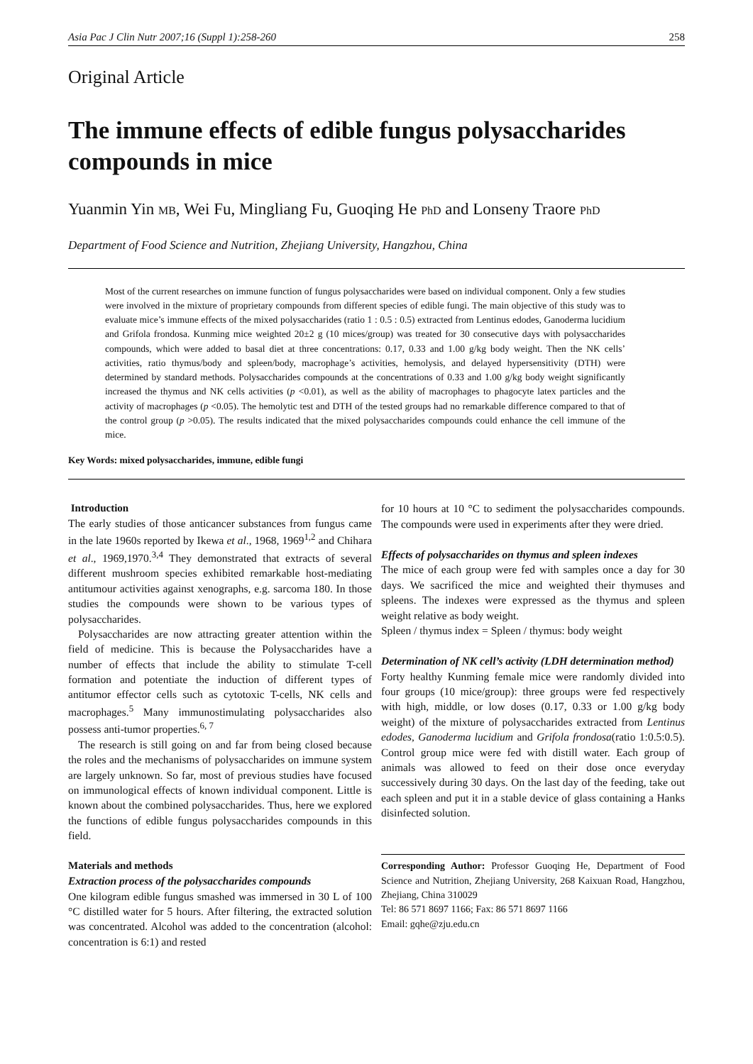Asia Pac J Clin Nutr 2007;16 (Suppl 1):258-260 258
Original Article
The immune effects of edible fungus polysaccharides compounds in mice
Yuanmin Yin MB, Wei Fu, Mingliang Fu, Guoqing He PhD and Lonseny Traore PhD
Department of Food Science and Nutrition, Zhejiang University, Hangzhou, China
Most of the current researches on immune function of fungus polysaccharides were based on individual component. Only a few studies were involved in the mixture of proprietary compounds from different species of edible fungi. The main objective of this study was to evaluate mice’s immune effects of the mixed polysaccharides (ratio 1 : 0.5 : 0.5) extracted from Lentinus edodes, Ganoderma lucidium and Grifola frondosa. Kunming mice weighted 20±2 g (10 mices/group) was treated for 30 consecutive days with polysaccharides compounds, which were added to basal diet at three concentrations: 0.17, 0.33 and 1.00 g/kg body weight. Then the NK cells’ activities, ratio thymus/body and spleen/body, macrophage’s activities, hemolysis, and delayed hypersensitivity (DTH) were determined by standard methods. Polysaccharides compounds at the concentrations of 0.33 and 1.00 g/kg body weight significantly increased the thymus and NK cells activities (p <0.01), as well as the ability of macrophages to phagocyte latex particles and the activity of macrophages (p <0.05). The hemolytic test and DTH of the tested groups had no remarkable difference compared to that of the control group (p >0.05). The results indicated that the mixed polysaccharides compounds could enhance the cell immune of the mice.
Key Words: mixed polysaccharides, immune, edible fungi
Introduction
The early studies of those anticancer substances from fungus came in the late 1960s reported by Ikewa et al., 1968, 1969<sup>1,2</sup> and Chihara et al., 1969,1970.<sup>3,4</sup> They demonstrated that extracts of several different mushroom species exhibited remarkable host-mediating antitumour activities against xenographs, e.g. sarcoma 180. In those studies the compounds were shown to be various types of polysaccharides.
Polysaccharides are now attracting greater attention within the field of medicine. This is because the Polysaccharides have a number of effects that include the ability to stimulate T-cell formation and potentiate the induction of different types of antitumor effector cells such as cytotoxic T-cells, NK cells and macrophages.<sup>5</sup> Many immunostimulating polysaccharides also possess anti-tumor properties.<sup>6, 7</sup>
The research is still going on and far from being closed because the roles and the mechanisms of polysaccharides on immune system are largely unknown. So far, most of previous studies have focused on immunological effects of known individual component. Little is known about the combined polysaccharides. Thus, here we explored the functions of edible fungus polysaccharides compounds in this field.
Materials and methods
Extraction process of the polysaccharides compounds
One kilogram edible fungus smashed was immersed in 30 L of 100 °C distilled water for 5 hours. After filtering, the extracted solution was concentrated. Alcohol was added to the concentration (alcohol: concentration is 6:1) and rested
for 10 hours at 10 °C to sediment the polysaccharides compounds. The compounds were used in experiments after they were dried.
Effects of polysaccharides on thymus and spleen indexes
The mice of each group were fed with samples once a day for 30 days. We sacrificed the mice and weighted their thymuses and spleens. The indexes were expressed as the thymus and spleen weight relative as body weight.
Spleen / thymus index = Spleen / thymus: body weight
Determination of NK cell’s activity (LDH determination method)
Forty healthy Kunming female mice were randomly divided into four groups (10 mice/group): three groups were fed respectively with high, middle, or low doses (0.17, 0.33 or 1.00 g/kg body weight) of the mixture of polysaccharides extracted from Lentinus edodes, Ganoderma lucidium and Grifola frondosa(ratio 1:0.5:0.5). Control group mice were fed with distill water. Each group of animals was allowed to feed on their dose once everyday successively during 30 days. On the last day of the feeding, take out each spleen and put it in a stable device of glass containing a Hanks disinfected solution.
Corresponding Author: Professor Guoqing He, Department of Food Science and Nutrition, Zhejiang University, 268 Kaixuan Road, Hangzhou, Zhejiang, China 310029
Tel: 86 571 8697 1166; Fax: 86 571 8697 1166
Email: gqhe@zju.edu.cn